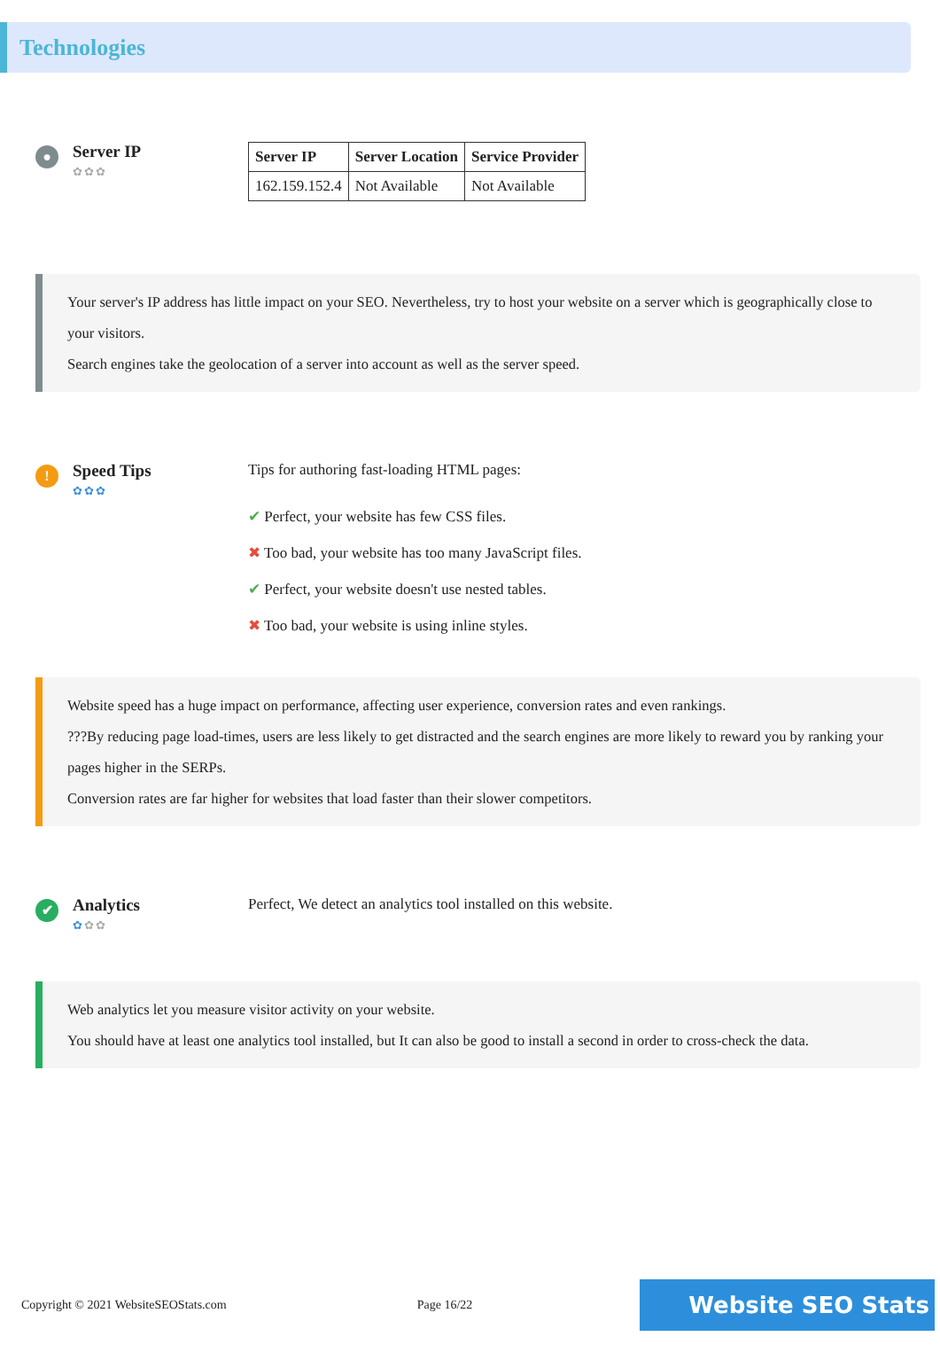Technologies
●
Server IP
✿✿✿
| Server IP | Server Location | Service Provider |
| --- | --- | --- |
| 162.159.152.4 | Not Available | Not Available |
Your server's IP address has little impact on your SEO. Nevertheless, try to host your website on a server which is geographically close to your visitors.
Search engines take the geolocation of a server into account as well as the server speed.
!
Speed Tips
✿✿✿
Tips for authoring fast-loading HTML pages:
✔ Perfect, your website has few CSS files.
✖ Too bad, your website has too many JavaScript files.
✔ Perfect, your website doesn't use nested tables.
✖ Too bad, your website is using inline styles.
Website speed has a huge impact on performance, affecting user experience, conversion rates and even rankings.
???By reducing page load-times, users are less likely to get distracted and the search engines are more likely to reward you by ranking your pages higher in the SERPs.
Conversion rates are far higher for websites that load faster than their slower competitors.
✔
Analytics
✿✿✿
Perfect, We detect an analytics tool installed on this website.
Web analytics let you measure visitor activity on your website.
You should have at least one analytics tool installed, but It can also be good to install a second in order to cross-check the data.
Copyright © 2021 WebsiteSEOStats.com Page 16/22 Website SEO Stats